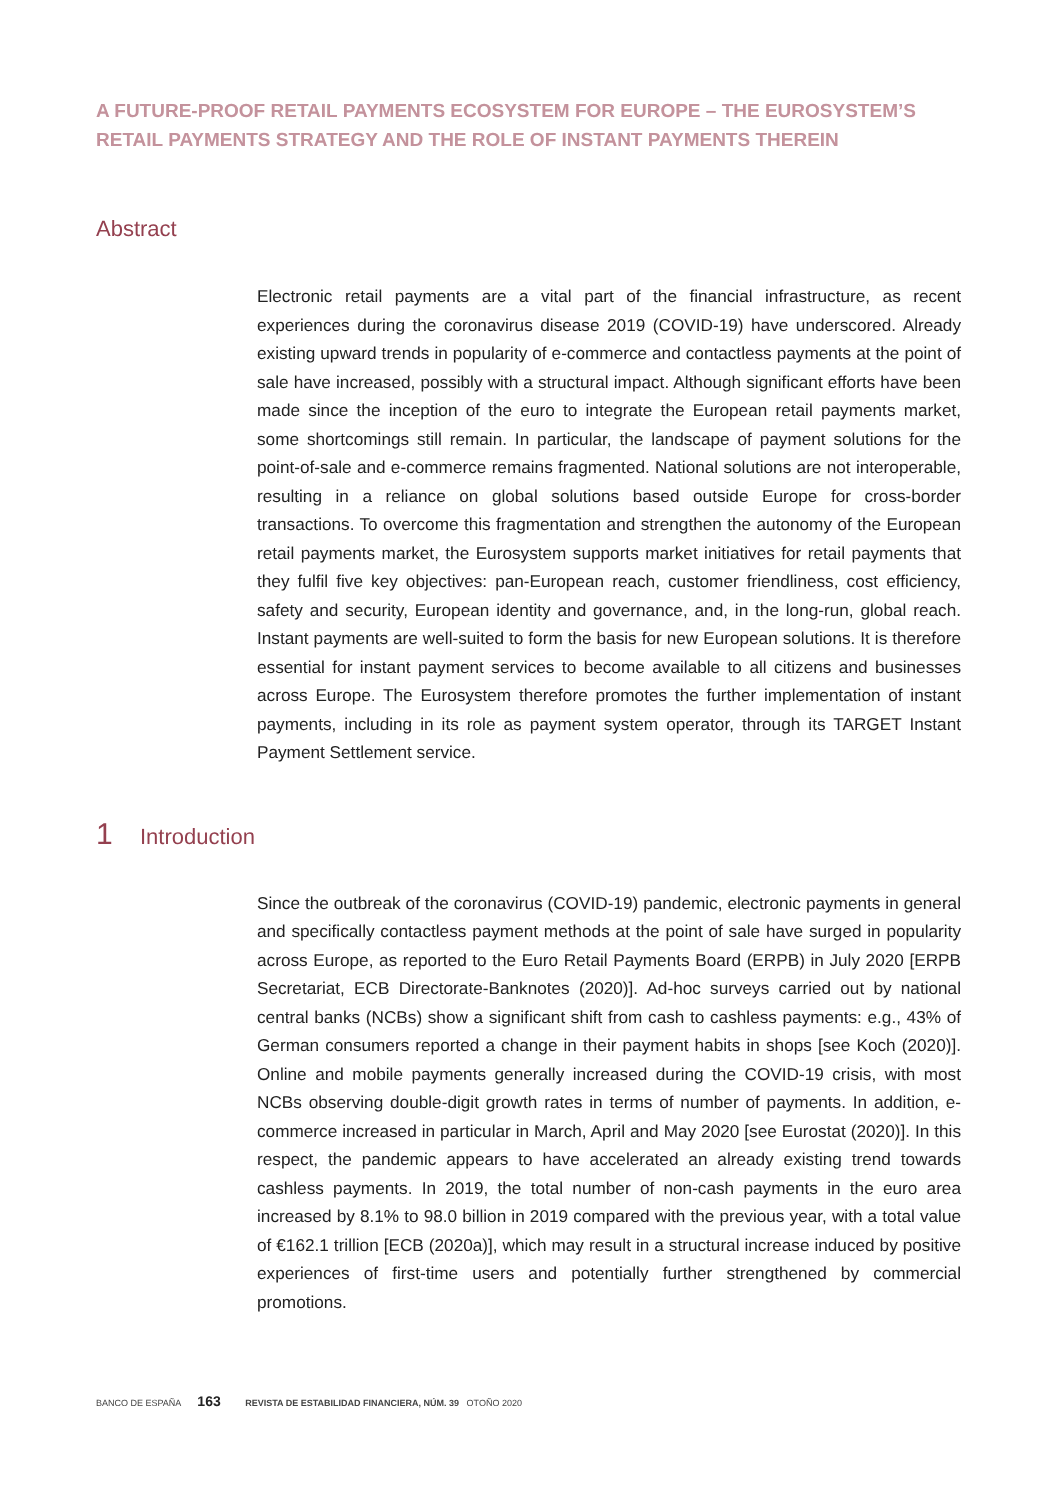A FUTURE-PROOF RETAIL PAYMENTS ECOSYSTEM FOR EUROPE – THE EUROSYSTEM’S RETAIL PAYMENTS STRATEGY AND THE ROLE OF INSTANT PAYMENTS THEREIN
Abstract
Electronic retail payments are a vital part of the financial infrastructure, as recent experiences during the coronavirus disease 2019 (COVID-19) have underscored. Already existing upward trends in popularity of e-commerce and contactless payments at the point of sale have increased, possibly with a structural impact. Although significant efforts have been made since the inception of the euro to integrate the European retail payments market, some shortcomings still remain. In particular, the landscape of payment solutions for the point-of-sale and e-commerce remains fragmented. National solutions are not interoperable, resulting in a reliance on global solutions based outside Europe for cross-border transactions. To overcome this fragmentation and strengthen the autonomy of the European retail payments market, the Eurosystem supports market initiatives for retail payments that they fulfil five key objectives: pan-European reach, customer friendliness, cost efficiency, safety and security, European identity and governance, and, in the long-run, global reach. Instant payments are well-suited to form the basis for new European solutions. It is therefore essential for instant payment services to become available to all citizens and businesses across Europe. The Eurosystem therefore promotes the further implementation of instant payments, including in its role as payment system operator, through its TARGET Instant Payment Settlement service.
1 Introduction
Since the outbreak of the coronavirus (COVID-19) pandemic, electronic payments in general and specifically contactless payment methods at the point of sale have surged in popularity across Europe, as reported to the Euro Retail Payments Board (ERPB) in July 2020 [ERPB Secretariat, ECB Directorate-Banknotes (2020)]. Ad-hoc surveys carried out by national central banks (NCBs) show a significant shift from cash to cashless payments: e.g., 43% of German consumers reported a change in their payment habits in shops [see Koch (2020)]. Online and mobile payments generally increased during the COVID-19 crisis, with most NCBs observing double-digit growth rates in terms of number of payments. In addition, e-commerce increased in particular in March, April and May 2020 [see Eurostat (2020)]. In this respect, the pandemic appears to have accelerated an already existing trend towards cashless payments. In 2019, the total number of non-cash payments in the euro area increased by 8.1% to 98.0 billion in 2019 compared with the previous year, with a total value of €162.1 trillion [ECB (2020a)], which may result in a structural increase induced by positive experiences of first-time users and potentially further strengthened by commercial promotions.
BANCO DE ESPAÑA 163 REVISTA DE ESTABILIDAD FINANCIERA, NÚM. 39 OTOÑO 2020